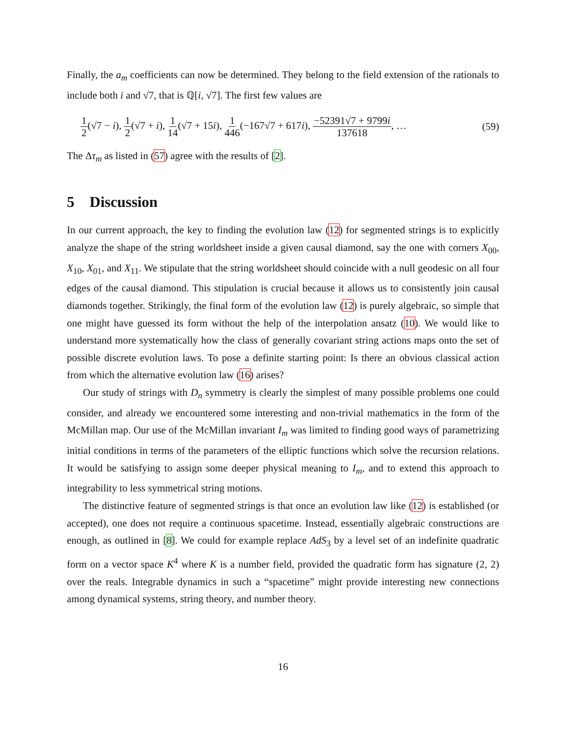Finally, the a<sub>m</sub> coefficients can now be determined. They belong to the field extension of the rationals to include both i and √7, that is ℚ[i, √7]. The first few values are
1 2(√7 − i), 1 2(√7 + i), 1 14(√7 + 15i), 1 446(−167√7 + 617i), −52391√7 + 9799i 137618, …
(59)
The Δτ<sub>m</sub> as listed in (57) agree with the results of [2].
5 Discussion
In our current approach, the key to finding the evolution law (12) for segmented strings is to explicitly analyze the shape of the string worldsheet inside a given causal diamond, say the one with corners X<sub>00</sub>, X<sub>10</sub>, X<sub>01</sub>, and X<sub>11</sub>. We stipulate that the string worldsheet should coincide with a null geodesic on all four edges of the causal diamond. This stipulation is crucial because it allows us to consistently join causal diamonds together. Strikingly, the final form of the evolution law (12) is purely algebraic, so simple that one might have guessed its form without the help of the interpolation ansatz (10). We would like to understand more systematically how the class of generally covariant string actions maps onto the set of possible discrete evolution laws. To pose a definite starting point: Is there an obvious classical action from which the alternative evolution law (16) arises?
Our study of strings with D<sub>n</sub> symmetry is clearly the simplest of many possible problems one could consider, and already we encountered some interesting and non-trivial mathematics in the form of the McMillan map. Our use of the McMillan invariant I<sub>m</sub> was limited to finding good ways of parametrizing initial conditions in terms of the parameters of the elliptic functions which solve the recursion relations. It would be satisfying to assign some deeper physical meaning to I<sub>m</sub>, and to extend this approach to integrability to less symmetrical string motions.
The distinctive feature of segmented strings is that once an evolution law like (12) is established (or accepted), one does not require a continuous spacetime. Instead, essentially algebraic constructions are enough, as outlined in [8]. We could for example replace AdS<sub>3</sub> by a level set of an indefinite quadratic form on a vector space K<sup>4</sup> where K is a number field, provided the quadratic form has signature (2, 2) over the reals. Integrable dynamics in such a “spacetime” might provide interesting new connections among dynamical systems, string theory, and number theory.
16